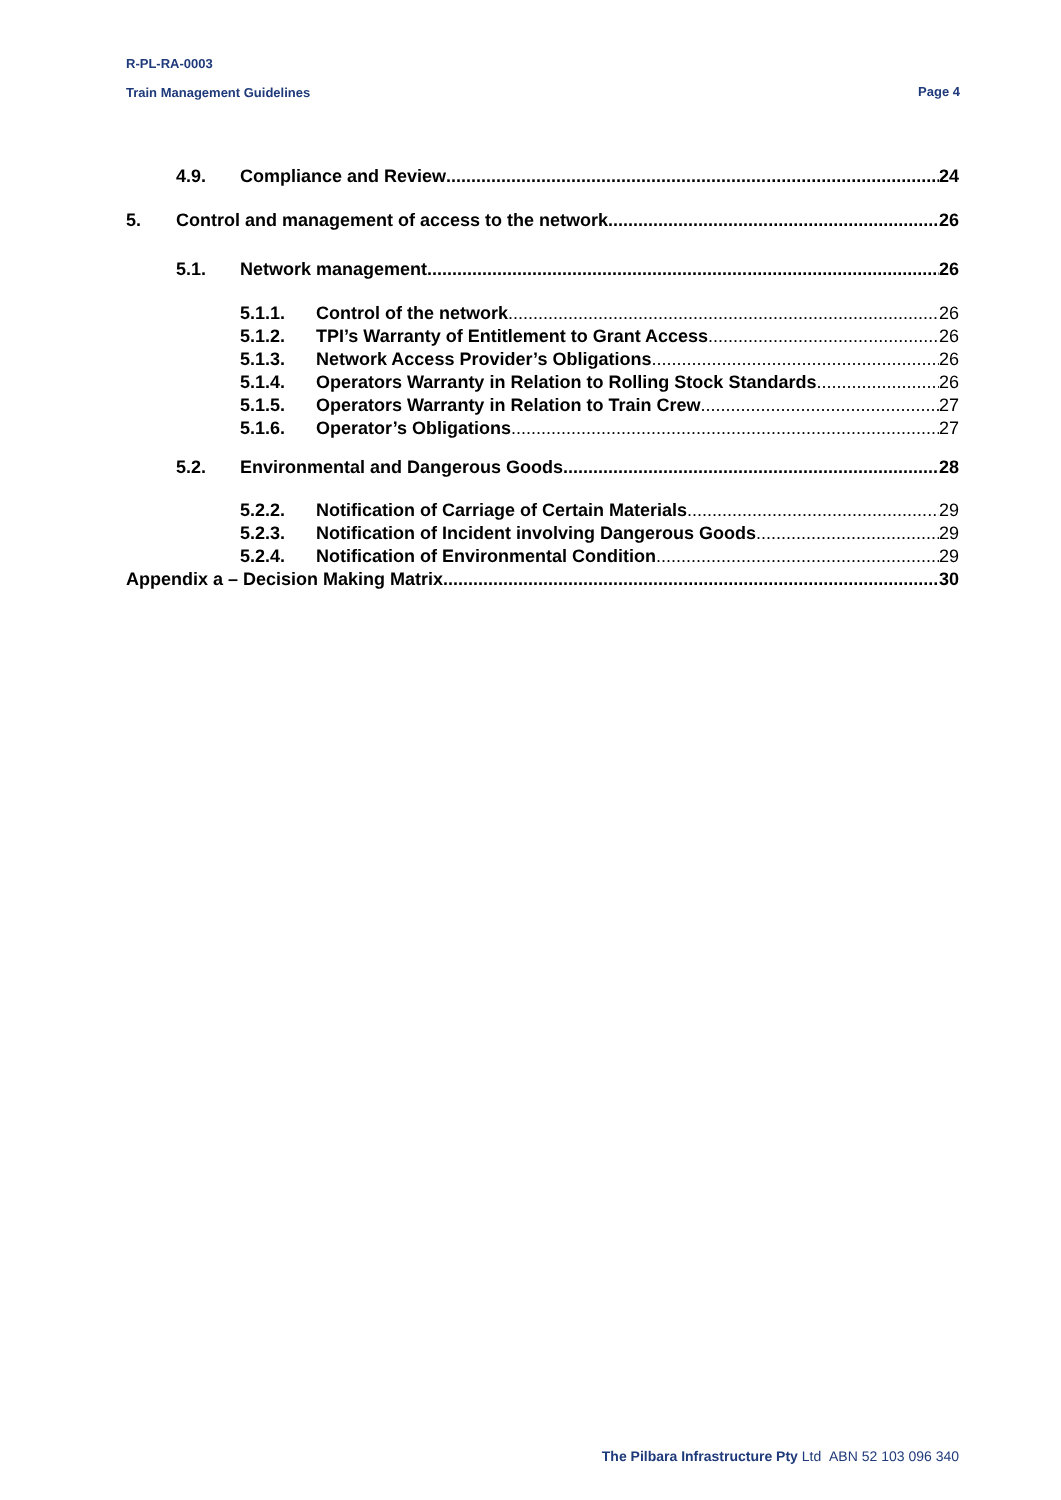R-PL-RA-0003
Train Management Guidelines
Page 4
4.9. Compliance and Review 24
5. Control and management of access to the network 26
5.1. Network management 26
5.1.1. Control of the network 26
5.1.2. TPI’s Warranty of Entitlement to Grant Access 26
5.1.3. Network Access Provider’s Obligations 26
5.1.4. Operators Warranty in Relation to Rolling Stock Standards 26
5.1.5. Operators Warranty in Relation to Train Crew 27
5.1.6. Operator’s Obligations 27
5.2. Environmental and Dangerous Goods 28
5.2.2. Notification of Carriage of Certain Materials 29
5.2.3. Notification of Incident involving Dangerous Goods 29
5.2.4. Notification of Environmental Condition 29
Appendix a – Decision Making Matrix 30
The Pilbara Infrastructure Pty Ltd ABN 52 103 096 340